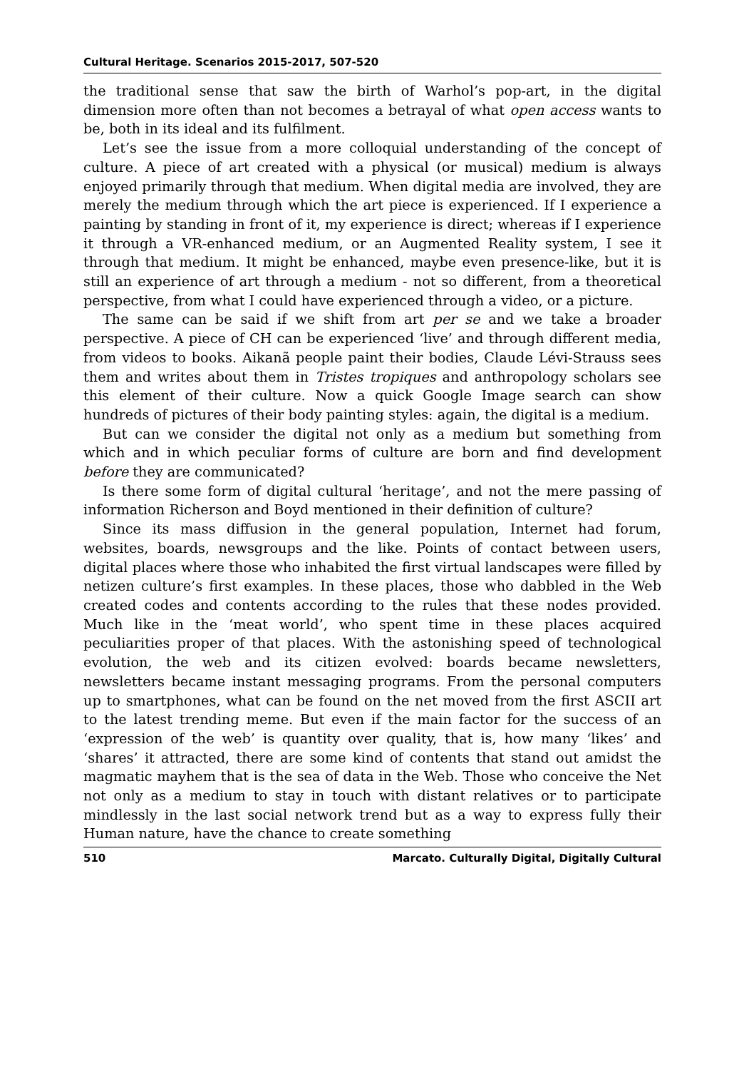Cultural Heritage. Scenarios 2015-2017, 507-520
the traditional sense that saw the birth of Warhol’s pop-art, in the digital dimension more often than not becomes a betrayal of what open access wants to be, both in its ideal and its fulfilment.
Let’s see the issue from a more colloquial understanding of the concept of culture. A piece of art created with a physical (or musical) medium is always enjoyed primarily through that medium. When digital media are involved, they are merely the medium through which the art piece is experienced. If I experience a painting by standing in front of it, my experience is direct; whereas if I experience it through a VR-enhanced medium, or an Augmented Reality system, I see it through that medium. It might be enhanced, maybe even presence-like, but it is still an experience of art through a medium - not so different, from a theoretical perspective, from what I could have experienced through a video, or a picture.
The same can be said if we shift from art per se and we take a broader perspective. A piece of CH can be experienced ‘live’ and through different media, from videos to books. Aikanã people paint their bodies, Claude Lévi-Strauss sees them and writes about them in Tristes tropiques and anthropology scholars see this element of their culture. Now a quick Google Image search can show hundreds of pictures of their body painting styles: again, the digital is a medium.
But can we consider the digital not only as a medium but something from which and in which peculiar forms of culture are born and find development before they are communicated?
Is there some form of digital cultural ‘heritage’, and not the mere passing of information Richerson and Boyd mentioned in their definition of culture?
Since its mass diffusion in the general population, Internet had forum, websites, boards, newsgroups and the like. Points of contact between users, digital places where those who inhabited the first virtual landscapes were filled by netizen culture’s first examples. In these places, those who dabbled in the Web created codes and contents according to the rules that these nodes provided. Much like in the ‘meat world’, who spent time in these places acquired peculiarities proper of that places. With the astonishing speed of technological evolution, the web and its citizen evolved: boards became newsletters, newsletters became instant messaging programs. From the personal computers up to smartphones, what can be found on the net moved from the first ASCII art to the latest trending meme. But even if the main factor for the success of an ‘expression of the web’ is quantity over quality, that is, how many ‘likes’ and ‘shares’ it attracted, there are some kind of contents that stand out amidst the magmatic mayhem that is the sea of data in the Web. Those who conceive the Net not only as a medium to stay in touch with distant relatives or to participate mindlessly in the last social network trend but as a way to express fully their Human nature, have the chance to create something
510 Marcato. Culturally Digital, Digitally Cultural